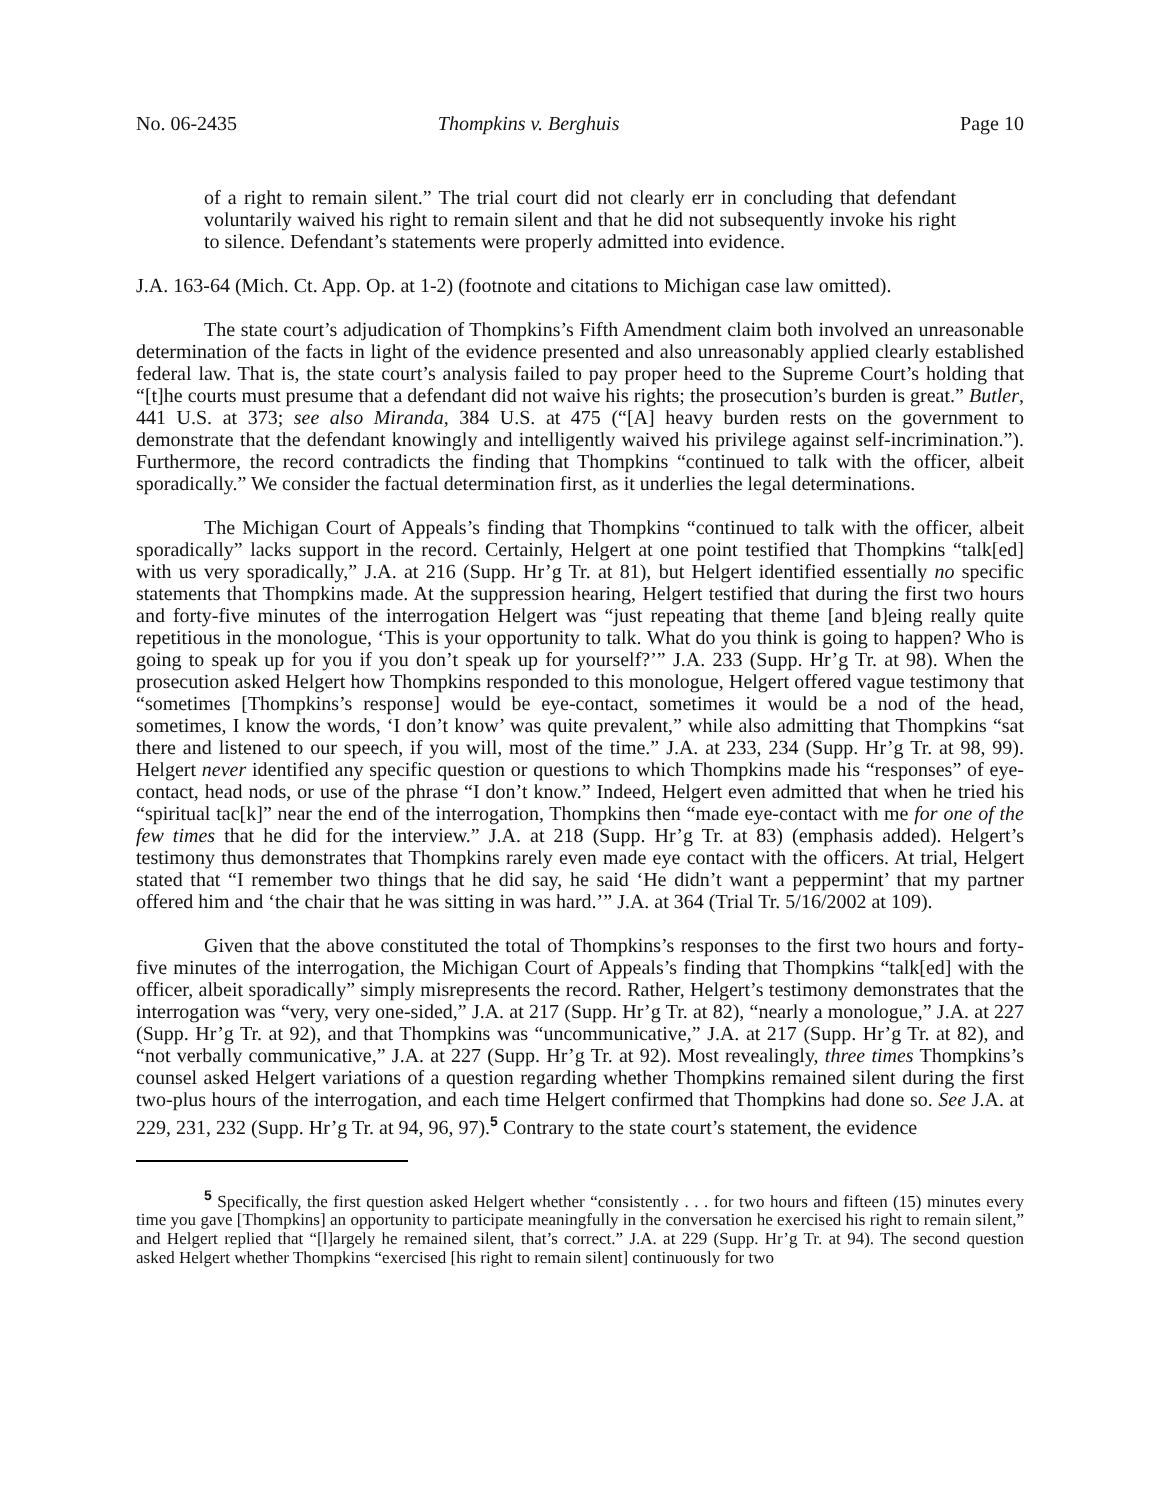No. 06-2435 Thompkins v. Berghuis Page 10
of a right to remain silent.” The trial court did not clearly err in concluding that defendant voluntarily waived his right to remain silent and that he did not subsequently invoke his right to silence. Defendant’s statements were properly admitted into evidence.
J.A. 163-64 (Mich. Ct. App. Op. at 1-2) (footnote and citations to Michigan case law omitted).
The state court’s adjudication of Thompkins’s Fifth Amendment claim both involved an unreasonable determination of the facts in light of the evidence presented and also unreasonably applied clearly established federal law. That is, the state court’s analysis failed to pay proper heed to the Supreme Court’s holding that “[t]he courts must presume that a defendant did not waive his rights; the prosecution’s burden is great.” Butler, 441 U.S. at 373; see also Miranda, 384 U.S. at 475 (“[A] heavy burden rests on the government to demonstrate that the defendant knowingly and intelligently waived his privilege against self-incrimination.”). Furthermore, the record contradicts the finding that Thompkins “continued to talk with the officer, albeit sporadically.” We consider the factual determination first, as it underlies the legal determinations.
The Michigan Court of Appeals’s finding that Thompkins “continued to talk with the officer, albeit sporadically” lacks support in the record. Certainly, Helgert at one point testified that Thompkins “talk[ed] with us very sporadically,” J.A. at 216 (Supp. Hr’g Tr. at 81), but Helgert identified essentially no specific statements that Thompkins made. At the suppression hearing, Helgert testified that during the first two hours and forty-five minutes of the interrogation Helgert was “just repeating that theme [and b]eing really quite repetitious in the monologue, ‘This is your opportunity to talk. What do you think is going to happen? Who is going to speak up for you if you don’t speak up for yourself?’” J.A. 233 (Supp. Hr’g Tr. at 98). When the prosecution asked Helgert how Thompkins responded to this monologue, Helgert offered vague testimony that “sometimes [Thompkins’s response] would be eye-contact, sometimes it would be a nod of the head, sometimes, I know the words, ‘I don’t know’ was quite prevalent,” while also admitting that Thompkins “sat there and listened to our speech, if you will, most of the time.” J.A. at 233, 234 (Supp. Hr’g Tr. at 98, 99). Helgert never identified any specific question or questions to which Thompkins made his “responses” of eye-contact, head nods, or use of the phrase “I don’t know.” Indeed, Helgert even admitted that when he tried his “spiritual tac[k]” near the end of the interrogation, Thompkins then “made eye-contact with me for one of the few times that he did for the interview.” J.A. at 218 (Supp. Hr’g Tr. at 83) (emphasis added). Helgert’s testimony thus demonstrates that Thompkins rarely even made eye contact with the officers. At trial, Helgert stated that “I remember two things that he did say, he said ‘He didn’t want a peppermint’ that my partner offered him and ‘the chair that he was sitting in was hard.’” J.A. at 364 (Trial Tr. 5/16/2002 at 109).
Given that the above constituted the total of Thompkins’s responses to the first two hours and forty-five minutes of the interrogation, the Michigan Court of Appeals’s finding that Thompkins “talk[ed] with the officer, albeit sporadically” simply misrepresents the record. Rather, Helgert’s testimony demonstrates that the interrogation was “very, very one-sided,” J.A. at 217 (Supp. Hr’g Tr. at 82), “nearly a monologue,” J.A. at 227 (Supp. Hr’g Tr. at 92), and that Thompkins was “uncommunicative,” J.A. at 217 (Supp. Hr’g Tr. at 82), and “not verbally communicative,” J.A. at 227 (Supp. Hr’g Tr. at 92). Most revealingly, three times Thompkins’s counsel asked Helgert variations of a question regarding whether Thompkins remained silent during the first two-plus hours of the interrogation, and each time Helgert confirmed that Thompkins had done so. See J.A. at 229, 231, 232 (Supp. Hr’g Tr. at 94, 96, 97).<sup>5</sup> Contrary to the state court’s statement, the evidence
<sup>5</sup> Specifically, the first question asked Helgert whether “consistently . . . for two hours and fifteen (15) minutes every time you gave [Thompkins] an opportunity to participate meaningfully in the conversation he exercised his right to remain silent,” and Helgert replied that “[l]argely he remained silent, that’s correct.” J.A. at 229 (Supp. Hr’g Tr. at 94). The second question asked Helgert whether Thompkins “exercised [his right to remain silent] continuously for two